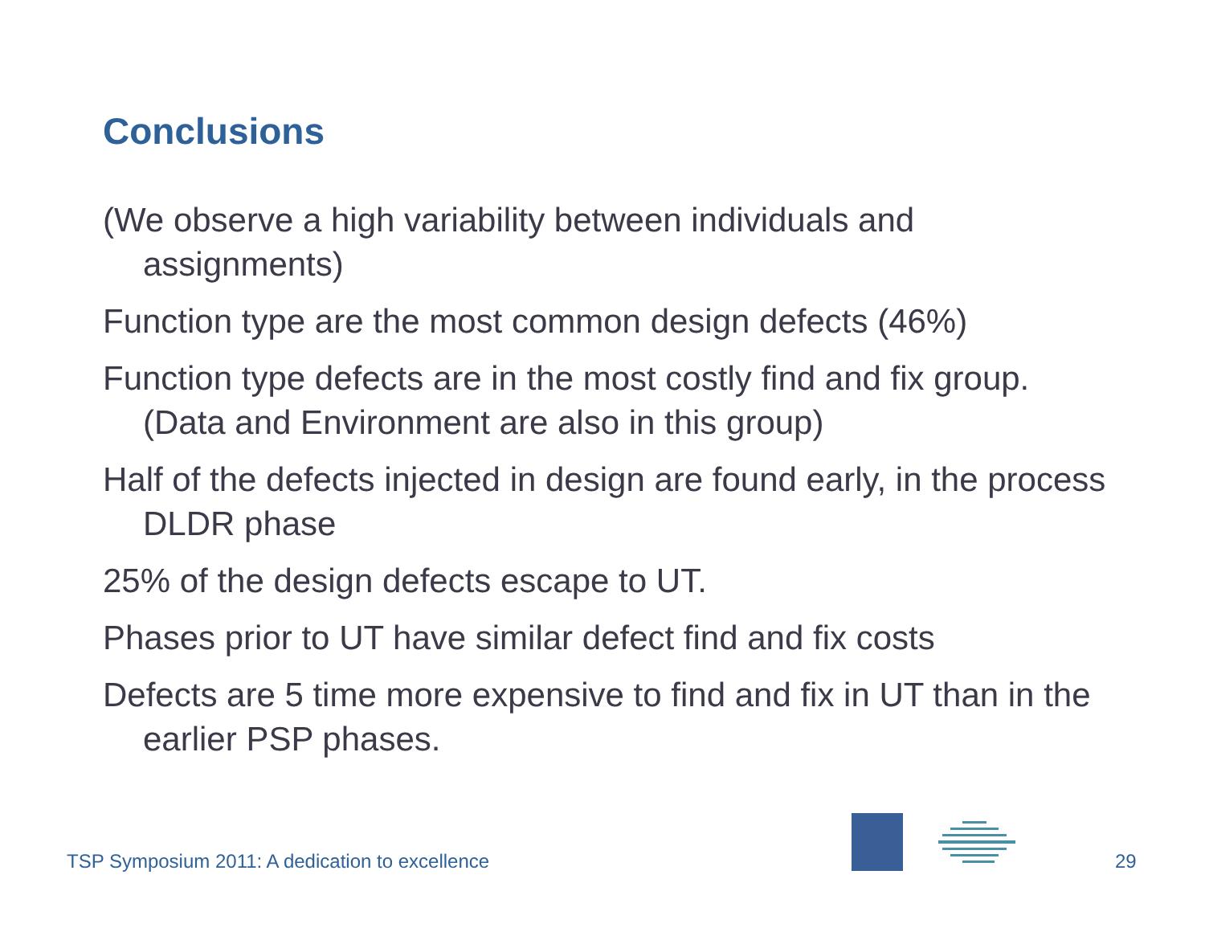Conclusions
(We observe a high variability between individuals and assignments)
Function type are the most common design defects (46%)
Function type defects are in the most costly find and fix group. (Data and Environment are also in this group)
Half of the defects injected in design are found early, in the process DLDR phase
25% of the design defects escape to UT.
Phases prior to UT have similar defect find and fix costs
Defects are 5 time more expensive to find and fix in UT than in the earlier PSP phases.
TSP Symposium 2011: A dedication to excellence
29